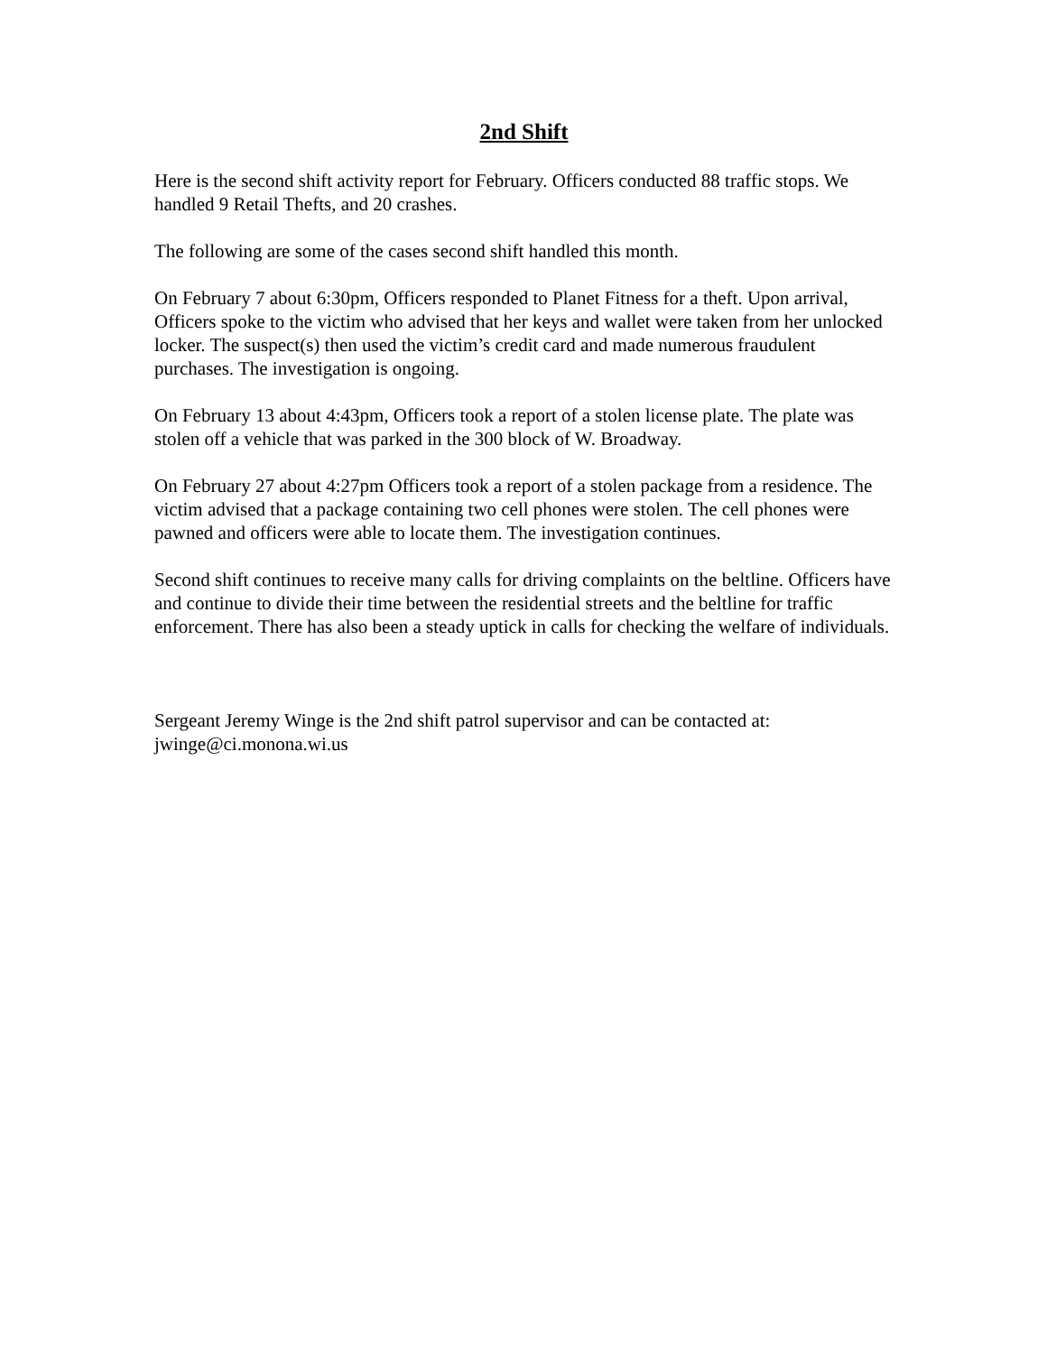2nd Shift
Here is the second shift activity report for February. Officers conducted 88 traffic stops. We handled 9 Retail Thefts, and 20 crashes.
The following are some of the cases second shift handled this month.
On February 7 about 6:30pm, Officers responded to Planet Fitness for a theft. Upon arrival, Officers spoke to the victim who advised that her keys and wallet were taken from her unlocked locker. The suspect(s) then used the victim’s credit card and made numerous fraudulent purchases. The investigation is ongoing.
On February 13 about 4:43pm, Officers took a report of a stolen license plate. The plate was stolen off a vehicle that was parked in the 300 block of W. Broadway.
On February 27 about 4:27pm Officers took a report of a stolen package from a residence. The victim advised that a package containing two cell phones were stolen. The cell phones were pawned and officers were able to locate them. The investigation continues.
Second shift continues to receive many calls for driving complaints on the beltline. Officers have and continue to divide their time between the residential streets and the beltline for traffic enforcement. There has also been a steady uptick in calls for checking the welfare of individuals.
Sergeant Jeremy Winge is the 2nd shift patrol supervisor and can be contacted at:
jwinge@ci.monona.wi.us